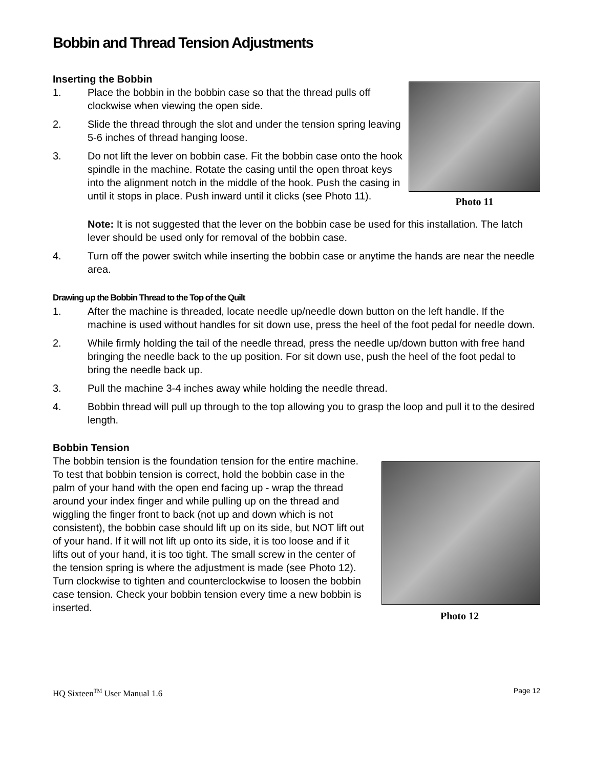Bobbin and Thread Tension Adjustments
Inserting the Bobbin
1. Place the bobbin in the bobbin case so that the thread pulls off clockwise when viewing the open side.
2. Slide the thread through the slot and under the tension spring leaving 5-6 inches of thread hanging loose.
3. Do not lift the lever on bobbin case. Fit the bobbin case onto the hook spindle in the machine. Rotate the casing until the open throat keys into the alignment notch in the middle of the hook. Push the casing in until it stops in place. Push inward until it clicks (see Photo 11).
Photo 11
Note: It is not suggested that the lever on the bobbin case be used for this installation. The latch lever should be used only for removal of the bobbin case.
4. Turn off the power switch while inserting the bobbin case or anytime the hands are near the needle area.
Drawing up the Bobbin Thread to the Top of the Quilt
1. After the machine is threaded, locate needle up/needle down button on the left handle. If the machine is used without handles for sit down use, press the heel of the foot pedal for needle down.
2. While firmly holding the tail of the needle thread, press the needle up/down button with free hand bringing the needle back to the up position. For sit down use, push the heel of the foot pedal to bring the needle back up.
3. Pull the machine 3-4 inches away while holding the needle thread.
4. Bobbin thread will pull up through to the top allowing you to grasp the loop and pull it to the desired length.
Bobbin Tension
The bobbin tension is the foundation tension for the entire machine. To test that bobbin tension is correct, hold the bobbin case in the palm of your hand with the open end facing up - wrap the thread around your index finger and while pulling up on the thread and wiggling the finger front to back (not up and down which is not consistent), the bobbin case should lift up on its side, but NOT lift out of your hand. If it will not lift up onto its side, it is too loose and if it lifts out of your hand, it is too tight. The small screw in the center of the tension spring is where the adjustment is made (see Photo 12). Turn clockwise to tighten and counterclockwise to loosen the bobbin case tension. Check your bobbin tension every time a new bobbin is inserted.
Photo 12
HQ Sixteen<sup>TM</sup> User Manual 1.6 Page 12